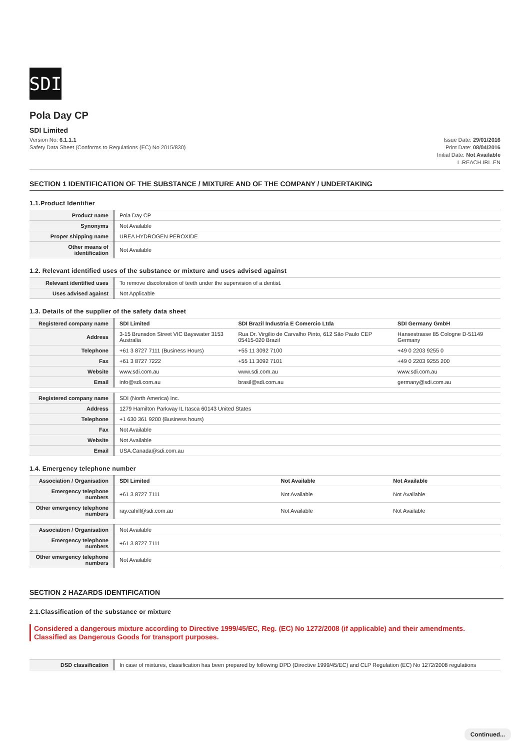SDI
Pola Day CP
SDI Limited
Version No: 6.1.1.1
Safety Data Sheet (Conforms to Regulations (EC) No 2015/830)
Issue Date: 29/01/2016
Print Date: 08/04/2016
Initial Date: Not Available
L.REACH.IRL.EN
SECTION 1 IDENTIFICATION OF THE SUBSTANCE / MIXTURE AND OF THE COMPANY / UNDERTAKING
1.1.Product Identifier
| Product name | Pola Day CP |
| Synonyms | Not Available |
| Proper shipping name | UREA HYDROGEN PEROXIDE |
| Other means of identification | Not Available |
1.2. Relevant identified uses of the substance or mixture and uses advised against
| Relevant identified uses | To remove discoloration of teeth under the supervision of a dentist. |
| Uses advised against | Not Applicable |
1.3. Details of the supplier of the safety data sheet
| Registered company name | SDI Limited | SDI Brazil Industria E Comercio Ltda | SDI Germany GmbH |
| Address | 3-15 Brunsdon Street VIC Bayswater 3153 Australia | Rua Dr. Virgilio de Carvalho Pinto, 612 São Paulo CEP 05415-020 Brazil | Hansestrasse 85 Cologne D-51149 Germany |
| Telephone | +61 3 8727 7111 (Business Hours) | +55 11 3092 7100 | +49 0 2203 9255 0 |
| Fax | +61 3 8727 7222 | +55 11 3092 7101 | +49 0 2203 9255 200 |
| Website | www.sdi.com.au | www.sdi.com.au | www.sdi.com.au |
| Email | info@sdi.com.au | brasil@sdi.com.au | germany@sdi.com.au |
| Registered company name | SDI (North America) Inc. |
| Address | 1279 Hamilton Parkway IL Itasca 60143 United States |
| Telephone | +1 630 361 9200 (Business hours) |
| Fax | Not Available |
| Website | Not Available |
| Email | USA.Canada@sdi.com.au |
1.4. Emergency telephone number
| Association / Organisation | SDI Limited | Not Available | Not Available |
| Emergency telephone numbers | +61 3 8727 7111 | Not Available | Not Available |
| Other emergency telephone numbers | ray.cahill@sdi.com.au | Not Available | Not Available |
| Association / Organisation | Not Available |
| Emergency telephone numbers | +61 3 8727 7111 |
| Other emergency telephone numbers | Not Available |
SECTION 2 HAZARDS IDENTIFICATION
2.1.Classification of the substance or mixture
Considered a dangerous mixture according to Directive 1999/45/EC, Reg. (EC) No 1272/2008 (if applicable) and their amendments.
Classified as Dangerous Goods for transport purposes.
| DSD classification | In case of mixtures, classification has been prepared by following DPD (Directive 1999/45/EC) and CLP Regulation (EC) No 1272/2008 regulations |
Continued...